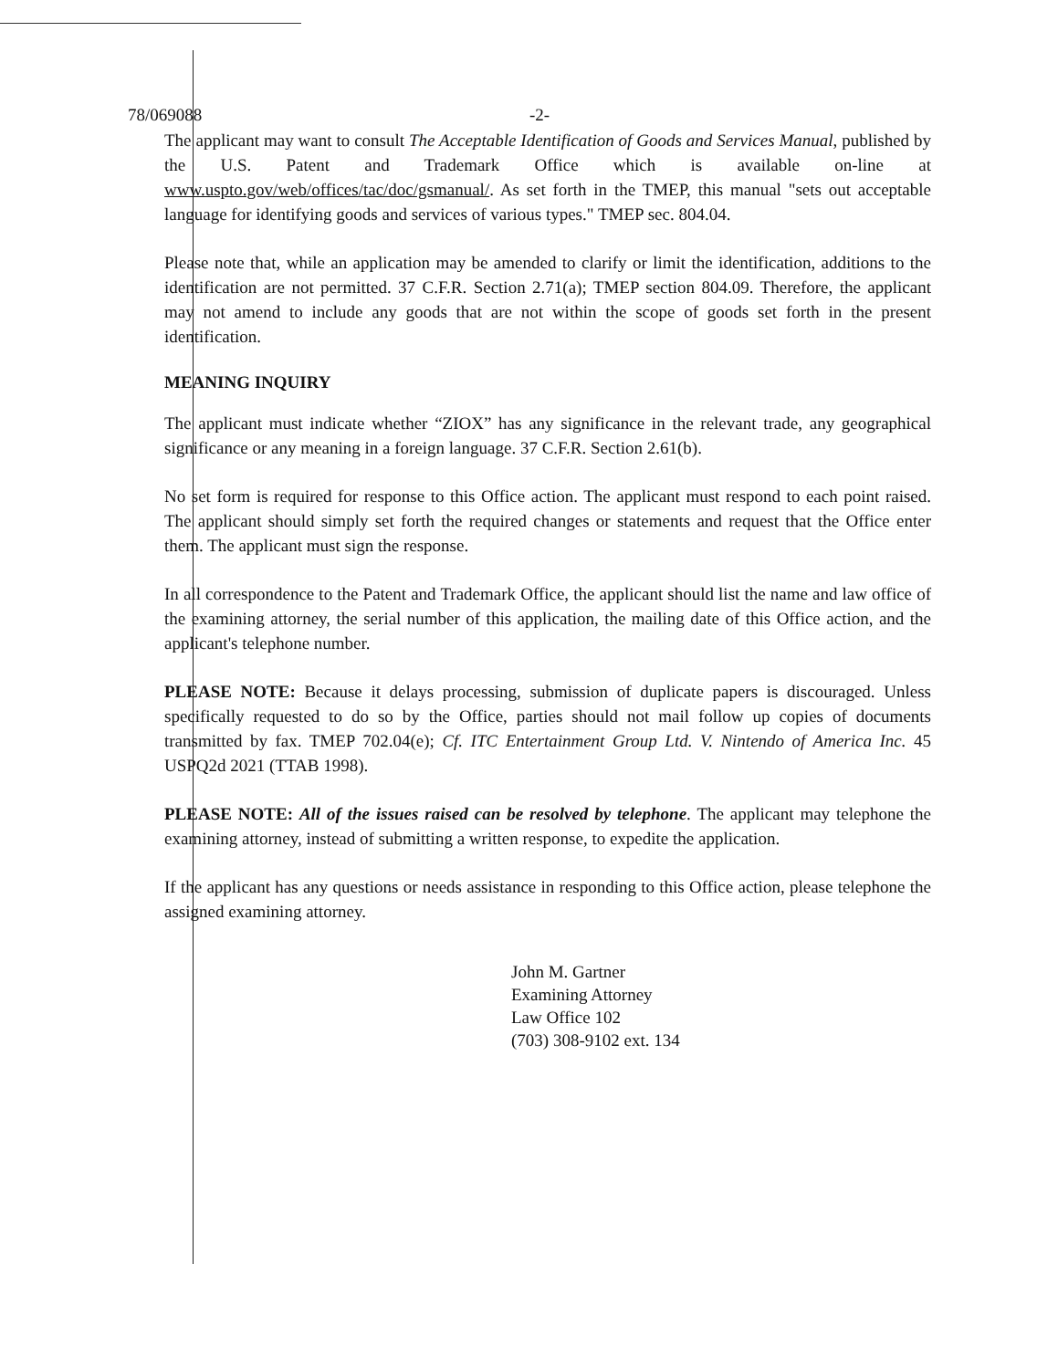78/069088 -2-
The applicant may want to consult The Acceptable Identification of Goods and Services Manual, published by the U.S. Patent and Trademark Office which is available on-line at www.uspto.gov/web/offices/tac/doc/gsmanual/. As set forth in the TMEP, this manual "sets out acceptable language for identifying goods and services of various types." TMEP sec. 804.04.
Please note that, while an application may be amended to clarify or limit the identification, additions to the identification are not permitted. 37 C.F.R. Section 2.71(a); TMEP section 804.09. Therefore, the applicant may not amend to include any goods that are not within the scope of goods set forth in the present identification.
MEANING INQUIRY
The applicant must indicate whether “ZIOX” has any significance in the relevant trade, any geographical significance or any meaning in a foreign language. 37 C.F.R. Section 2.61(b).
No set form is required for response to this Office action. The applicant must respond to each point raised. The applicant should simply set forth the required changes or statements and request that the Office enter them. The applicant must sign the response.
In all correspondence to the Patent and Trademark Office, the applicant should list the name and law office of the examining attorney, the serial number of this application, the mailing date of this Office action, and the applicant's telephone number.
PLEASE NOTE: Because it delays processing, submission of duplicate papers is discouraged. Unless specifically requested to do so by the Office, parties should not mail follow up copies of documents transmitted by fax. TMEP 702.04(e); Cf. ITC Entertainment Group Ltd. V. Nintendo of America Inc. 45 USPQ2d 2021 (TTAB 1998).
PLEASE NOTE: All of the issues raised can be resolved by telephone. The applicant may telephone the examining attorney, instead of submitting a written response, to expedite the application.
If the applicant has any questions or needs assistance in responding to this Office action, please telephone the assigned examining attorney.
John M. Gartner
Examining Attorney
Law Office 102
(703) 308-9102 ext. 134